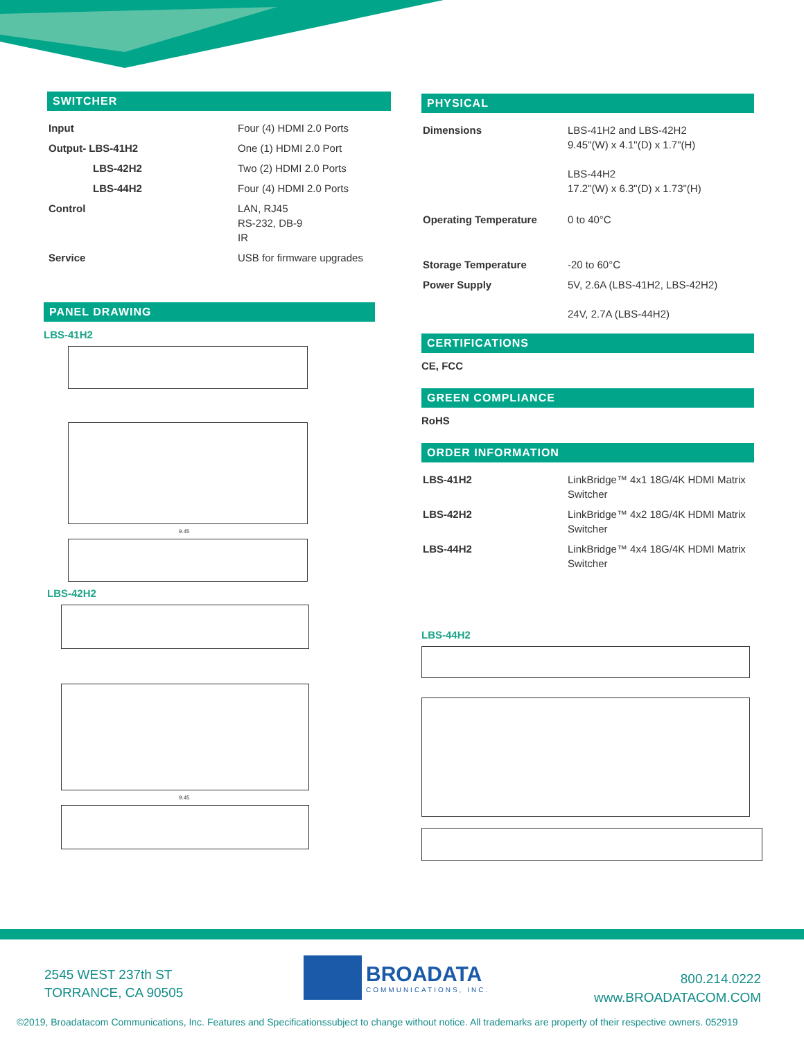SWITCHER
| Input | Four (4) HDMI 2.0 Ports |
| Output- LBS-41H2 | One (1) HDMI 2.0 Port |
| LBS-42H2 | Two (2) HDMI 2.0 Ports |
| LBS-44H2 | Four (4) HDMI 2.0 Ports |
| Control | LAN, RJ45 RS-232, DB-9 IR |
| Service | USB for firmware upgrades |
PANEL DRAWING
LBS-41H2
9.45
LBS-42H2
9.45
PHYSICAL
| Dimensions | LBS-41H2 and LBS-42H2 9.45"(W) x 4.1"(D) x 1.7"(H) LBS-44H2 17.2"(W) x 6.3"(D) x 1.73"(H) |
| Operating Temperature | 0 to 40°C |
| Storage Temperature | -20 to 60°C |
| Power Supply | 5V, 2.6A (LBS-41H2, LBS-42H2) 24V, 2.7A (LBS-44H2) |
CERTIFICATIONS
CE, FCC
GREEN COMPLIANCE
RoHS
ORDER INFORMATION
| LBS-41H2 | LinkBridge™ 4x1 18G/4K HDMI Matrix Switcher |
| LBS-42H2 | LinkBridge™ 4x2 18G/4K HDMI Matrix Switcher |
| LBS-44H2 | LinkBridge™ 4x4 18G/4K HDMI Matrix Switcher |
LBS-44H2
2545 WEST 237th ST
TORRANCE, CA 90505
BROADATA
COMMUNICATIONS, INC.
800.214.0222
www.BROADATACOM.COM
©2019, Broadatacom Communications, Inc. Features and Specificationssubject to change without notice. All trademarks are property of their respective owners. 052919